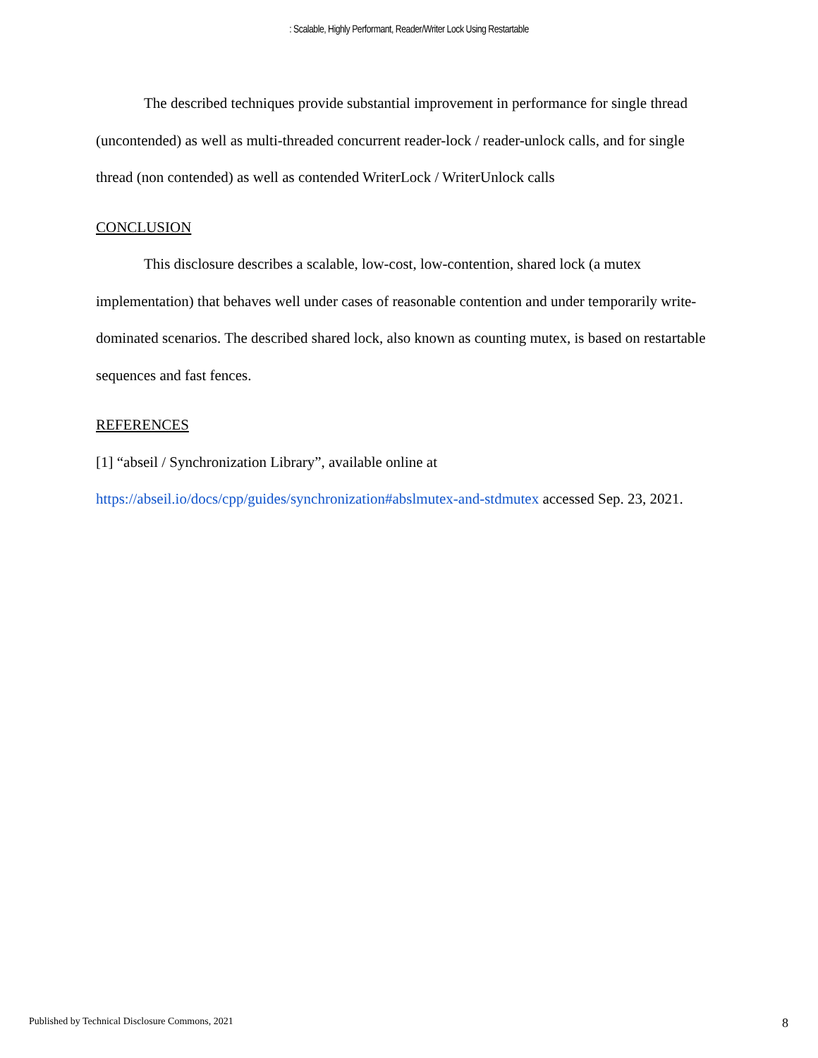: Scalable, Highly Performant, Reader/Writer Lock Using Restartable
The described techniques provide substantial improvement in performance for single thread (uncontended) as well as multi-threaded concurrent reader-lock / reader-unlock calls, and for single thread (non contended) as well as contended WriterLock / WriterUnlock calls
CONCLUSION
This disclosure describes a scalable, low-cost, low-contention, shared lock (a mutex implementation) that behaves well under cases of reasonable contention and under temporarily write-dominated scenarios. The described shared lock, also known as counting mutex, is based on restartable sequences and fast fences.
REFERENCES
[1] “abseil / Synchronization Library”, available online at https://abseil.io/docs/cpp/guides/synchronization#abslmutex-and-stdmutex accessed Sep. 23, 2021.
Published by Technical Disclosure Commons, 2021 8